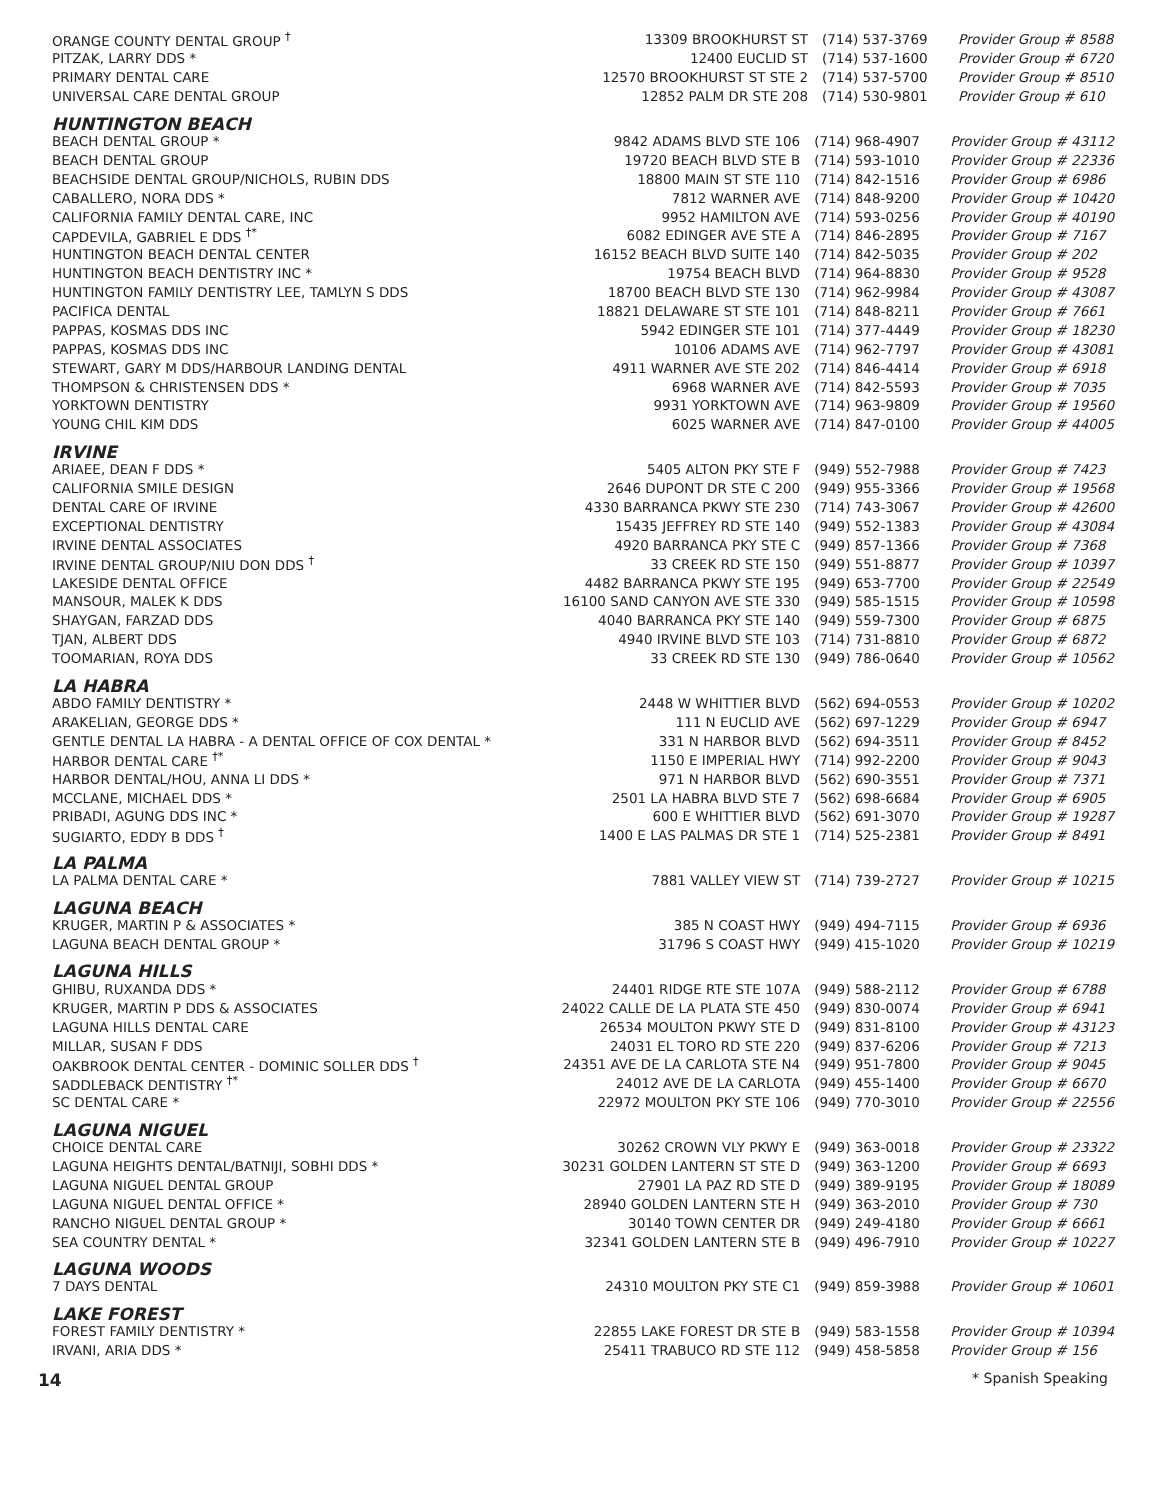| ORANGE COUNTY DENTAL GROUP <sup>†</sup> | 13309 BROOKHURST ST | (714) 537-3769 | Provider Group # 8588 |
| PITZAK, LARRY DDS * | 12400 EUCLID ST | (714) 537-1600 | Provider Group # 6720 |
| PRIMARY DENTAL CARE | 12570 BROOKHURST ST STE 2 | (714) 537-5700 | Provider Group # 8510 |
| UNIVERSAL CARE DENTAL GROUP | 12852 PALM DR STE 208 | (714) 530-9801 | Provider Group # 610 |
HUNTINGTON BEACH
| BEACH DENTAL GROUP * | 9842 ADAMS BLVD STE 106 | (714) 968-4907 | Provider Group # 43112 |
| BEACH DENTAL GROUP | 19720 BEACH BLVD STE B | (714) 593-1010 | Provider Group # 22336 |
| BEACHSIDE DENTAL GROUP/NICHOLS, RUBIN DDS | 18800 MAIN ST STE 110 | (714) 842-1516 | Provider Group # 6986 |
| CABALLERO, NORA DDS * | 7812 WARNER AVE | (714) 848-9200 | Provider Group # 10420 |
| CALIFORNIA FAMILY DENTAL CARE, INC | 9952 HAMILTON AVE | (714) 593-0256 | Provider Group # 40190 |
| CAPDEVILA, GABRIEL E DDS <sup>†*</sup> | 6082 EDINGER AVE STE A | (714) 846-2895 | Provider Group # 7167 |
| HUNTINGTON BEACH DENTAL CENTER | 16152 BEACH BLVD SUITE 140 | (714) 842-5035 | Provider Group # 202 |
| HUNTINGTON BEACH DENTISTRY INC * | 19754 BEACH BLVD | (714) 964-8830 | Provider Group # 9528 |
| HUNTINGTON FAMILY DENTISTRY LEE, TAMLYN S DDS | 18700 BEACH BLVD STE 130 | (714) 962-9984 | Provider Group # 43087 |
| PACIFICA DENTAL | 18821 DELAWARE ST STE 101 | (714) 848-8211 | Provider Group # 7661 |
| PAPPAS, KOSMAS DDS INC | 5942 EDINGER STE 101 | (714) 377-4449 | Provider Group # 18230 |
| PAPPAS, KOSMAS DDS INC | 10106 ADAMS AVE | (714) 962-7797 | Provider Group # 43081 |
| STEWART, GARY M DDS/HARBOUR LANDING DENTAL | 4911 WARNER AVE STE 202 | (714) 846-4414 | Provider Group # 6918 |
| THOMPSON & CHRISTENSEN DDS * | 6968 WARNER AVE | (714) 842-5593 | Provider Group # 7035 |
| YORKTOWN DENTISTRY | 9931 YORKTOWN AVE | (714) 963-9809 | Provider Group # 19560 |
| YOUNG CHIL KIM DDS | 6025 WARNER AVE | (714) 847-0100 | Provider Group # 44005 |
IRVINE
| ARIAEE, DEAN F DDS * | 5405 ALTON PKY STE F | (949) 552-7988 | Provider Group # 7423 |
| CALIFORNIA SMILE DESIGN | 2646 DUPONT DR STE C 200 | (949) 955-3366 | Provider Group # 19568 |
| DENTAL CARE OF IRVINE | 4330 BARRANCA PKWY STE 230 | (714) 743-3067 | Provider Group # 42600 |
| EXCEPTIONAL DENTISTRY | 15435 JEFFREY RD STE 140 | (949) 552-1383 | Provider Group # 43084 |
| IRVINE DENTAL ASSOCIATES | 4920 BARRANCA PKY STE C | (949) 857-1366 | Provider Group # 7368 |
| IRVINE DENTAL GROUP/NIU DON DDS <sup>†</sup> | 33 CREEK RD STE 150 | (949) 551-8877 | Provider Group # 10397 |
| LAKESIDE DENTAL OFFICE | 4482 BARRANCA PKWY STE 195 | (949) 653-7700 | Provider Group # 22549 |
| MANSOUR, MALEK K DDS | 16100 SAND CANYON AVE STE 330 | (949) 585-1515 | Provider Group # 10598 |
| SHAYGAN, FARZAD DDS | 4040 BARRANCA PKY STE 140 | (949) 559-7300 | Provider Group # 6875 |
| TJAN, ALBERT DDS | 4940 IRVINE BLVD STE 103 | (714) 731-8810 | Provider Group # 6872 |
| TOOMARIAN, ROYA DDS | 33 CREEK RD STE 130 | (949) 786-0640 | Provider Group # 10562 |
LA HABRA
| ABDO FAMILY DENTISTRY * | 2448 W WHITTIER BLVD | (562) 694-0553 | Provider Group # 10202 |
| ARAKELIAN, GEORGE DDS * | 111 N EUCLID AVE | (562) 697-1229 | Provider Group # 6947 |
| GENTLE DENTAL LA HABRA - A DENTAL OFFICE OF COX DENTAL * | 331 N HARBOR BLVD | (562) 694-3511 | Provider Group # 8452 |
| HARBOR DENTAL CARE <sup>†*</sup> | 1150 E IMPERIAL HWY | (714) 992-2200 | Provider Group # 9043 |
| HARBOR DENTAL/HOU, ANNA LI DDS * | 971 N HARBOR BLVD | (562) 690-3551 | Provider Group # 7371 |
| MCCLANE, MICHAEL DDS * | 2501 LA HABRA BLVD STE 7 | (562) 698-6684 | Provider Group # 6905 |
| PRIBADI, AGUNG DDS INC * | 600 E WHITTIER BLVD | (562) 691-3070 | Provider Group # 19287 |
| SUGIARTO, EDDY B DDS <sup>†</sup> | 1400 E LAS PALMAS DR STE 1 | (714) 525-2381 | Provider Group # 8491 |
LA PALMA
| LA PALMA DENTAL CARE * | 7881 VALLEY VIEW ST | (714) 739-2727 | Provider Group # 10215 |
LAGUNA BEACH
| KRUGER, MARTIN P & ASSOCIATES * | 385 N COAST HWY | (949) 494-7115 | Provider Group # 6936 |
| LAGUNA BEACH DENTAL GROUP * | 31796 S COAST HWY | (949) 415-1020 | Provider Group # 10219 |
LAGUNA HILLS
| GHIBU, RUXANDA DDS * | 24401 RIDGE RTE STE 107A | (949) 588-2112 | Provider Group # 6788 |
| KRUGER, MARTIN P DDS & ASSOCIATES | 24022 CALLE DE LA PLATA STE 450 | (949) 830-0074 | Provider Group # 6941 |
| LAGUNA HILLS DENTAL CARE | 26534 MOULTON PKWY STE D | (949) 831-8100 | Provider Group # 43123 |
| MILLAR, SUSAN F DDS | 24031 EL TORO RD STE 220 | (949) 837-6206 | Provider Group # 7213 |
| OAKBROOK DENTAL CENTER - DOMINIC SOLLER DDS <sup>†</sup> | 24351 AVE DE LA CARLOTA STE N4 | (949) 951-7800 | Provider Group # 9045 |
| SADDLEBACK DENTISTRY <sup>†*</sup> | 24012 AVE DE LA CARLOTA | (949) 455-1400 | Provider Group # 6670 |
| SC DENTAL CARE * | 22972 MOULTON PKY STE 106 | (949) 770-3010 | Provider Group # 22556 |
LAGUNA NIGUEL
| CHOICE DENTAL CARE | 30262 CROWN VLY PKWY E | (949) 363-0018 | Provider Group # 23322 |
| LAGUNA HEIGHTS DENTAL/BATNIJI, SOBHI DDS * | 30231 GOLDEN LANTERN ST STE D | (949) 363-1200 | Provider Group # 6693 |
| LAGUNA NIGUEL DENTAL GROUP | 27901 LA PAZ RD STE D | (949) 389-9195 | Provider Group # 18089 |
| LAGUNA NIGUEL DENTAL OFFICE * | 28940 GOLDEN LANTERN STE H | (949) 363-2010 | Provider Group # 730 |
| RANCHO NIGUEL DENTAL GROUP * | 30140 TOWN CENTER DR | (949) 249-4180 | Provider Group # 6661 |
| SEA COUNTRY DENTAL * | 32341 GOLDEN LANTERN STE B | (949) 496-7910 | Provider Group # 10227 |
LAGUNA WOODS
| 7 DAYS DENTAL | 24310 MOULTON PKY STE C1 | (949) 859-3988 | Provider Group # 10601 |
LAKE FOREST
| FOREST FAMILY DENTISTRY * | 22855 LAKE FOREST DR STE B | (949) 583-1558 | Provider Group # 10394 |
| IRVANI, ARIA DDS * | 25411 TRABUCO RD STE 112 | (949) 458-5858 | Provider Group # 156 |
14 * Spanish Speaking